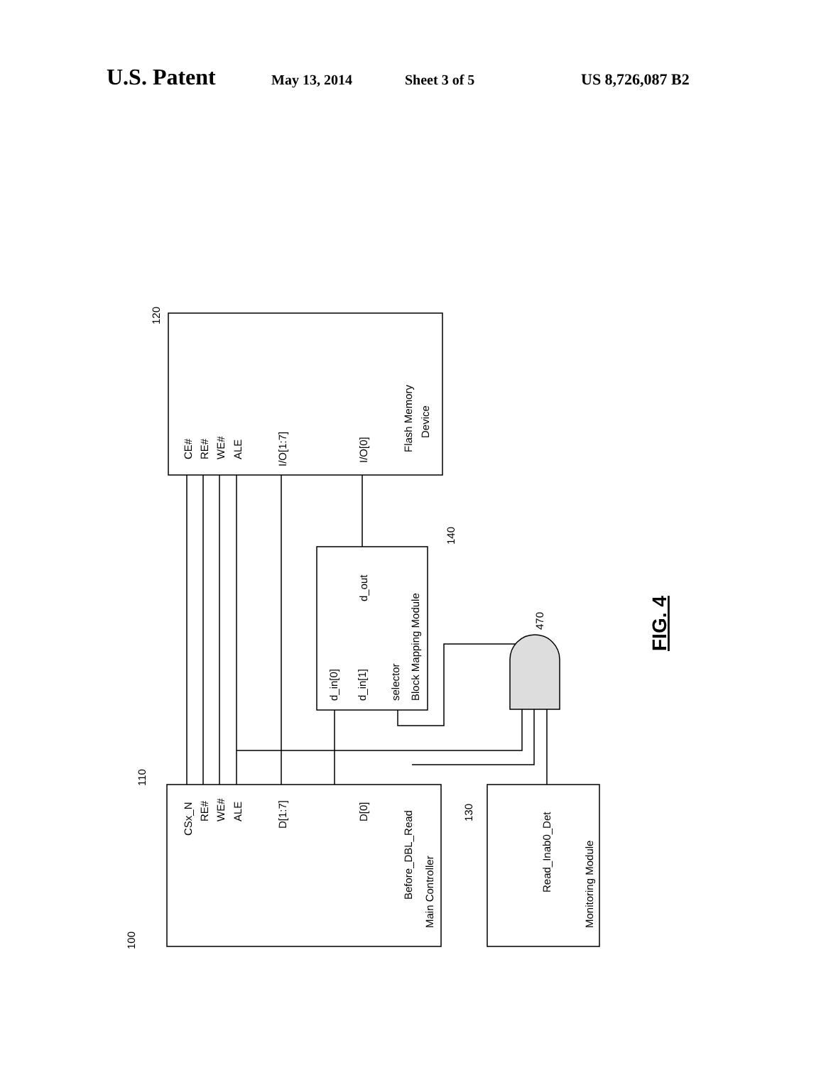U.S. Patent May 13, 2014 Sheet 3 of 5 US 8,726,087 B2
CE#
RE#
WE#
ALE
I/O[1:7]
I/O[0]
Flash Memory
Device
120
d_in[0]
d_in[1]
selector
d_out
Block Mapping Module
140
CSx_N
RE#
WE#
ALE
D[1:7]
D[0]
Before_DBL_Read
Main Controller
110
100
Read_Inab0_Det
Monitoring Module
130
470
FIG. 4